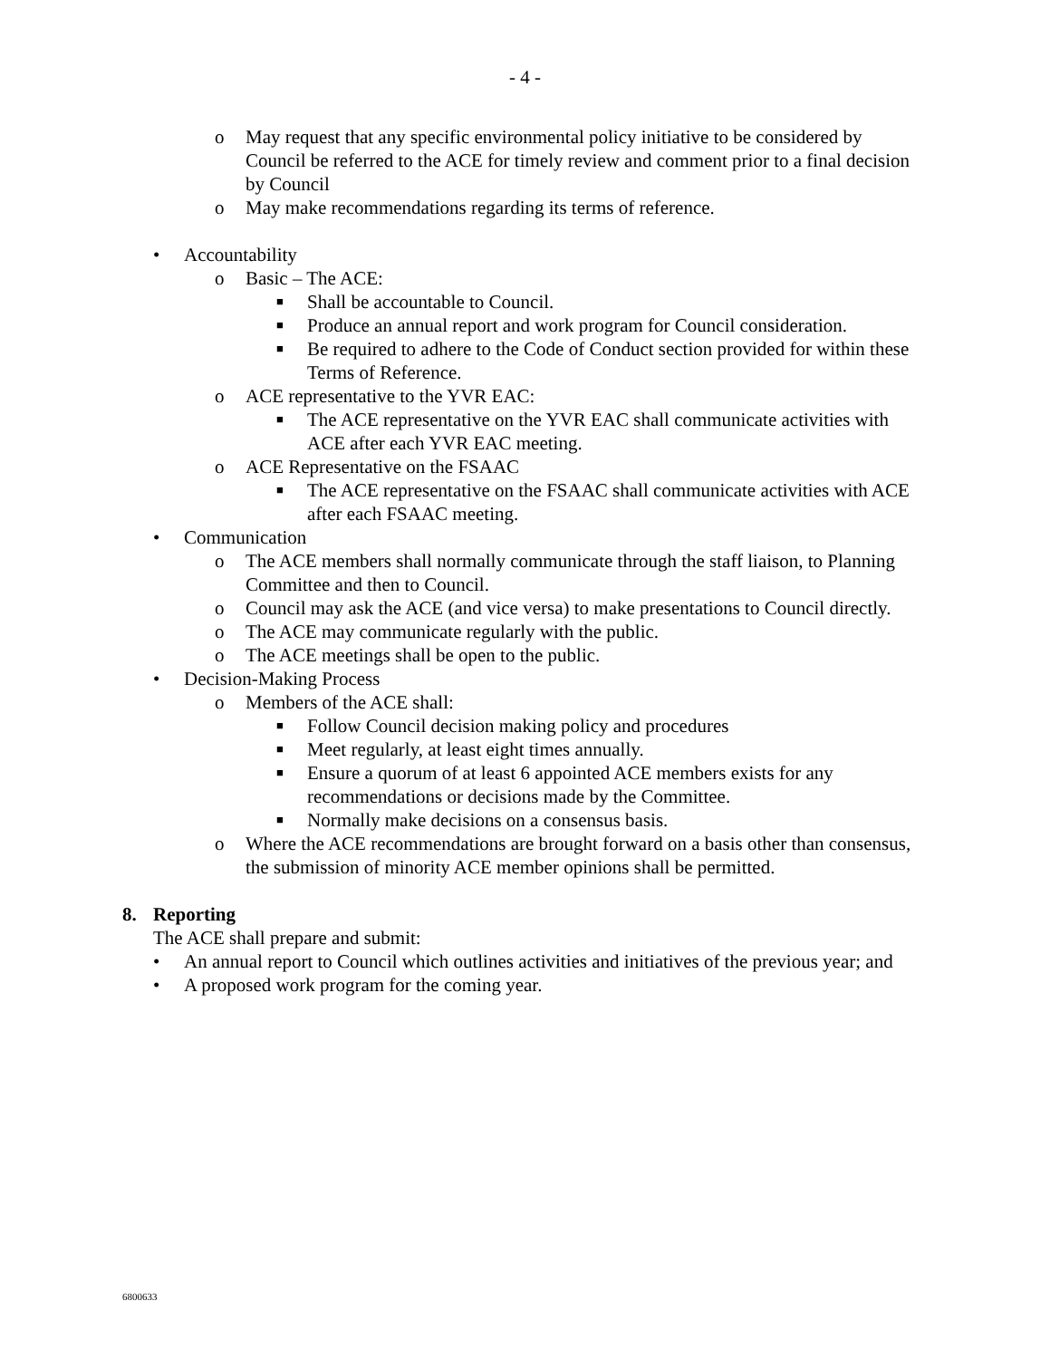- 4 -
o May request that any specific environmental policy initiative to be considered by Council be referred to the ACE for timely review and comment prior to a final decision by Council
o May make recommendations regarding its terms of reference.
• Accountability
o Basic – The ACE:
■ Shall be accountable to Council.
■ Produce an annual report and work program for Council consideration.
■ Be required to adhere to the Code of Conduct section provided for within these Terms of Reference.
o ACE representative to the YVR EAC:
■ The ACE representative on the YVR EAC shall communicate activities with ACE after each YVR EAC meeting.
o ACE Representative on the FSAAC
■ The ACE representative on the FSAAC shall communicate activities with ACE after each FSAAC meeting.
• Communication
o The ACE members shall normally communicate through the staff liaison, to Planning Committee and then to Council.
o Council may ask the ACE (and vice versa) to make presentations to Council directly.
o The ACE may communicate regularly with the public.
o The ACE meetings shall be open to the public.
• Decision-Making Process
o Members of the ACE shall:
■ Follow Council decision making policy and procedures
■ Meet regularly, at least eight times annually.
■ Ensure a quorum of at least 6 appointed ACE members exists for any recommendations or decisions made by the Committee.
■ Normally make decisions on a consensus basis.
o Where the ACE recommendations are brought forward on a basis other than consensus, the submission of minority ACE member opinions shall be permitted.
8. Reporting
The ACE shall prepare and submit:
• An annual report to Council which outlines activities and initiatives of the previous year; and
• A proposed work program for the coming year.
6800633